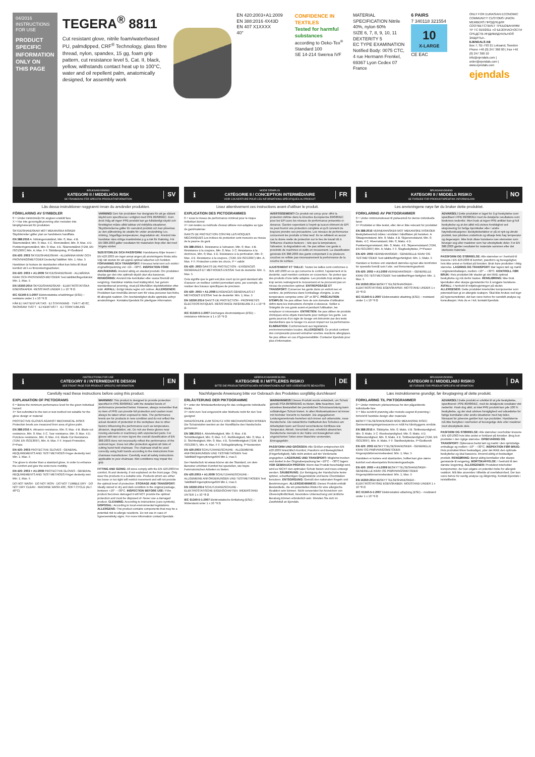04/2016
INSTRUCTIONS FOR USE
PRODUCT SPECIFIC INFORMATION ONLY ON THIS PAGE
TEGERA<sup>®</sup> 8811
Cut resistant glove, nitrile foam/waterbased PU, palmdipped, CRF<sup>®</sup> Technology, glass fibre thread, nylon, spandex, 15 gg, foam grip pattern, cut resistance level 5, Cat. II, black, yellow, withstands contact heat up to 100°C, water and oil repellent palm, anatomically designed, for assembly work
EN 420:2003+A1:2009
EN 388:2016 4X43D
EN 407 X1XXXX
40°
CONFIDENCE IN TEXTILES
Tested for harmful substances
according to Oeko-Tex<sup>®</sup> Standard 100
SE 14-214 Swerea IVF
MATERIAL SPECIFICATION Nitrile 40%, nylon 60%
SIZE 6, 7, 8, 9, 10, 11
DEXTERITY 5
EC TYPE EXAMINATION Notified Body: 0075 CTC, 4 rue Hermann Frenkel, 69367 Lyon Cedex 07 France
6 PAIRS
7 340118 321554
10
X-LARGE
CE EAC
ONLY FOR EURASIAN ECONOMIC COMMUNITY CUSTOMS UNION MEMBERS ПРОДУКЦИЯ СООТВЕТСТВУЕТ ТРЕБОВАНИЯМ ТР ТС 019/2011 «О БЕЗОПАСНОСТИ СРЕДСТВ ИНДИВИДУАЛЬНОЙ ЗАЩИТЫ».
EJENDALS AB
Box 7, SE-793 21 Leksand, Sweden
Phone +46 (0) 247 360 00 | Fax +46 (0) 247 360 10
info@ejendals.com | order@ejendals.com | www.ejendals.com
ejendals
ℹ
BRUKSANVISNING
KATEGORI II / MEDELHÖG RISK
SE FRAMSIDAN FÖR SPECIFIK PRODUKTINFORMATION
SV
Läs dessa instruktioner noggrannt innan du använder produkten.
FÖRKLARING AV SYMBOLER
0 = Under miniminivån för angiven enskild fara
X = Har inte genomgått provning eller metoden inte lämplig/relevant för produkten
SKYDDSHANDSKAR MOT MEKANISKA RISKER
Skyddsnivåer gäller ytan av handskens handflata.
EN 388:2016 A. Nötningsmotstånd, Min. 0; Max. 4 B. Skärmotstånd, Min. 0; Max. 5 C. Rivmotstånd, Min. 0; Max. 4 D. Punkteringsmotstånd, Min. 0; Max. 4 E. Skärmotstånd (TDM, EN ISO13997) Min. A; Max. F F. Stötdämpning, P=Godkänd
EN 420: 2003 SKYDDSHANDSKAR - ALLMÄNNA KRAV OCH PROVNINGSMETODER Dexterity/Taktilitet: Min. 1; Max. 5
Handsken är kortare än standarden vilket kan bidra till ökad komfort vid t ex finmonteringsarbeten.
EN 420: 2003 + A1:2009 SKYDDSHANDSKAR - ALLMÄNNA KRAV OCH PROVNINGS-METODER Test taktilitet/fingerkänsla: Min. 1; Max. 5
EN 16350:2014 SKYDDSHANDSKAR - ELEKTROSTATISKA EGENSKAPER. RESISTANS UNDER 1 x 10 ^8 Ω
IEC 61340-5-1:2007 Elektrostatiska urladdningar (ESD) – resistans under 1 x 10 ^9 Ω
FÅR EJ VATTENTVÄTTAS · EJ STRYKNING · TVÄTT 40 0C, SKONSAM TVÄTT · EJ KEMTVÄTT · EJ TORKTUMLING
VARNING! Den här produkten har designats för att ge sådant skydd som specificeras i enlighet med PPE 89/686/EC. Kom dock ihåg att ingen PPE-produkt kan ge fullständigt skydd och försiktighet måste alltid iakttas vid riskfyllda situationer. Skyddsnivåerna gäller för oanvänd produkt och kan påverkas av den påfrestning de utsätts för under användning t.ex. nötning, höga/låga temperaturer, degradation etc. Använd inte handskar nära rörliga maskindelar p.g.a risk för ihakning. För EN 388:2003 gäller resultaten för materialen ihop eller det med högsta värdet.
SIZE/STORLEK OCH PASSFORM: Handskarna följer kraven i EN 420:2003 om inget annat anges på anvisningens första sida. Välj rätt storlek för att uppnå optimal säkerhet och funktion. FÖRVARING OCH TRANSPORT: Förvaras helst torrt och mörkt i originalförpackning vid +10– +30°C. INSPEKTION FÖRE ANVÄNDNING: Använd aldrig en skadad produkt. Om produkten skadas ger den inte optimalt skydd utan ska kasseras. RENGÖRING: Använd inte kemikalier eller vassa föremål vid rengöring. Handskar märkta med tvättsymbol, har genom standardiserad provning, visat på bibehållen skyddsfunktion efter tvätt. AVFALL: Enligt lokala regler och rutiner. ALLERGENER: Produkten kan innehålla ämnen som för vissa personer kan bidra till allergisk reaktion. Om överkänslighet skulle uppträda avbryt användningen. Kontakta Ejendals för ytterligare information.
ℹ
MODE D'EMPLOI
CATÉGORIE II / CONCEPTION INTERMÉDIAIRE
VOIR COUVERTURE POUR LES INFORMATIONS SPÉCIFIQUES AU PRODUIT
FR
Lisez attentivement ces instructions avant d'utiliser le produit.
EXPLICATION DES PICTOGRAMMES
0 = sous le niveau de performance minimal pour le risque individuel donné
X= non-testés ou méthode d'essai utilisée non-adaptée au type de gant/matériau
GANTS DE PROTECTION CONTRE LES RISQUES MÉCANIQUES Les indices de protection sont mesurés au niveau de la paume du gant.
EN 388:2016 A. Résistance à l'abrasion, Min. 0; Max. 4 B. Résistance à la coupure, Min. 0; Max. 5 C. Résistance à la déchirure, Min. 0; Max. 4 D. Résistance à la perforation, Min. 0; Max. 4 E. Résistance à la coupure, (TDM, EN ISO13997) Min. A; Max. F F. Protection contre les chocs, P = validé
EN 420: 2003 GANTS DE PROTECTION - EXIGENCES GÉNÉRALES ET MÉTHODES D'ESSAI Test de dextérité: Min. 1; Max. 5
Cela signifie que le gant est plus court qu'un gant standard afin d'assurer un meilleur confort permettant ainsi, par exemple, de réaliser des travaux spécifiques de précision.
EN 420: 2003 + A1:2009 EXIGENCES GÉNÉRALES ET MÉTHODES D'ESSAI Test de dextérité: Min. 1; Max. 5
EN 16350:2014 GANTS DE PROTECTION - PROPRIÉTÉS ÉLECTROSTATIQUES. RÉSISTANCE INFÉRIEURE À 1 x 10 ^8 Ω
IEC 61340-5-1:2007 Décharges électrostatiques (ESD) – résistance inférieure à 1 x 10 ^9 Ω
AVERTISSEMENT! Ce produit est conçu pour offrir la protection définie dans la Directive Européenne 89/686/EC pour les EPI avec les niveaux de performance présentés ci-dessous. Gardez cependant à l'esprit qu'aucun élément de EPI ne peut fournir une protection complète et qu'il convient de toujours prendre ses précautions. Les niveaux de performance concernent les produits à l'état neuf. Ils ne reflètent en aucun cas la durée réelle de protection sur le lieu de travail dû à l'influence d'autres facteurs – tels que la température, l'abrasion, la dégradation etc. Ne pas utiliser ces gants à proximité de machines et outils en mouvement. La classification générale EN 388:2003 des gants comportant 2 ou plusieurs couches ne reflète pas nécessairement la performance de la couche de surface.
AJUSTEMENT ET TAILLE: Toutes les tailles sont conformes à l'EN 420:2003 en ce qui concerne le confort, l'ajustement et la dextérité, sauf mention contraire en couverture. Ne portez que des produits d'une taille adaptée. Les produits trop amples ou trop serrés restreignent le mouvement et ne procurent pas un niveau de protection optimal. ENTREPOSAGE ET TRANSPORT: Conserver les gants dans un endroit sec et sombre, de préférence dans l'emballage d'origine, à une température comprise entre 10° et 30°C. PRÉCAUTION D'EMPLOI: Ne pas utiliser hors de son domaine d'utilisation défini dans les instructions d'emploi ci-dessous. Veillez à l'intégrité de vos gants avant et pendant l'utilisation, les remplacer si nécessaire. ENTRETIEN: Ne pas utiliser de produits chimiques et/ou objets tranchants pour nettoyer les gants. Les gants pourvus d'un sigle de lavage ont démontré par des tests standardisés que le lavage n'a aucun impact sur sa performance. ELIMINATION: Conformément aux législations environnementales locales. ALLERGENES: Ce produit contient des composants pouvant entraîner une/des réactions allergiques. Ne pas utiliser en cas d'hypersensibilité. Contacter Ejendals pour plus d'information.
ℹ
BRUKSANVISNING
KATEGORI II / MIDDELS RISIKO
SE FORSIDE FOR PRODUKTSPESIFIKK INFORMASJON
NO
Les anvisningene nøye før du bruker dette produktet.
FORKLARING AV PIKTOGRAMMER
0 = Under minimumskravet til ytelsesnivå for denne individuelle faren
X= Produktet er ikke testet, eller det er ikke relevant for produktet
EN 388:2016 VERNEHANSKER MOT MEKANISKE RISIKOER Beskyttelsesnivå måles i området i håndflaten på hansken. A. Slitasjemotstand, Min. 0; Maks. 4 B. Skjæremotstand, Min. 0; Maks. 4 C. Rivemotstand, Min. 0; Maks. 4 D. Punkteringsmotstand, Min. 0; Maks. 4 E. Skjæremotstand (TDM, EN ISO13997) Min. A; Maks. F F. Slagbeskyttelse, P=Passer
EN 420: 2003 VERNEHANSKER - GENERELLE KRAV OG TESTMETODER Test taktilitet/fingerførlighet: Min. 1; Maks. 5
Hansken er kortere enn standard størrelse og kan øke komforten for spesielle formål som f.eks. ved finmonteringsarbeid.
EN 420: 2003 + A1:2009 VERNEHANSKER – GENERELLE KRAV OG TESTMETODER Test taktilitet/finger-førlighet: Min. 1; Max. 5
EN 16350:2014 BESKYTTELSESHANSKER - ELEKTROSTATISKE EGENSKAPER. MOTSTAND UNDER 1 x 10 ^8 Ω
IEC 61340-5-1:2007 Elektrostatisk utladning (ESD) – motstand under 1 x 10 ^9 Ω
ADVARSEL! Dette produktet er laget for å gi beskyttelse som spesifisert i PPE 89/686/EU med de detaljerte resultatene som beskrives nedenfor. Men husk at ingen PPE-artikkel kan gi full beskyttelse og at det alltid må utvises forsiktighet ved eksponering for farlige kjemikalier eller i andre høyrisikosituasjoner. Beskyttelsefaktor er på et nytt og ubrukt produkt, kan påvirkes underbruk og slitasje feks høy temperatur og degerasjon. Ikke bruk disse hanskene nær elementer som beveger seg eller maskiner som har ubeskyttede deler. For EN 388:2003 gjelder resultatet for materiale sammen eller det sterkeste materiale.
PASSFORM OG STØRRELSE: Alle størrelser er i henhold til kravene i EN 420:2003 til komfort, passform og bevegelighet, hvis ikke annet er forklart på forsiden. Bruk bare produkter i riktig størrelse. LAGRING OG TRANSPORT: Bør lagres tørt og mørkt i originalemballasjen, mellom +10° – +30°C. KONTROLL FØR BRUK: Hvis produktet blir skadet gir det IKKE optimal beskyttelse og må derfor kastes. RENGJØRING: Ikke bruk kjemikalier eller skarpe gjenstander for å rengjøre hanskene. AVFALL: I henhold til miljølovgivningen på stedet. ALLERGENER: Dette produktet inneholder komponenter som potensielt kan gi en allergisk reaksjon. Skal ikke brukes ved tegn på hypersensitivitet, det kan være behov for særskilt analyse og konsultasjon. Hvis du er i tvil, kontakt Ejendals.
ℹ
INSTRUCTIONS FOR USE
CATEGORY II / INTERMEDIATE DESIGN
SEE FRONT PAGE FOR PRODUCT SPECIFIC INFORMATION
EN
Carefully read these instructions before using this product.
EXPLANATION OF PICTOGRAMS
0 = Below the minimum performance level for the given individual hazard
X= Not submitted to the test or test method not suitable for the glove design or material
PROTECTIVE GLOVES AGAINST MECHANICAL RISKS Protection levels are measured from area of glove palm.
EN 388:2016 A. Abrasion resistance, Min. 0; Max. 4 B. Blade cut resistance, Min. 0; Max. 5 C. Tear resistance, Min. 0; Max. 4 D. Puncture resistance, Min. 0; Max. 4 E. Blade Cut Resistance (TDM, EN ISO13997), Min. A; Max. F F. Impact Protection, P=Pass
EN 420: 2003 PROTECTIVE GLOVES - GENERAL REQUIREMENTS AND TEST METHODS Finger dexterity test: Min. 1; Max. 5
The glove is shorter than a standard glove, in order to enhance the comfort and give the wrist more mobility.
EN 420: 2003 + A1:2009 PROTECTIVE GLOVES - GENERAL REQUIREMENTS AND TEST METHODS Finger dexterity test: Min. 1; Max. 5
DO NOT WASH · DO NOT IRON · DO NOT TUMBLE DRY · DO NOT DRY CLEAN · MACHINE WASH 40C, SOFT CYCLE (ALT. 40°C)
WARNING! This product is designed to provide protection specified in PPE 89/686/EC with the detailed levels of performance presented below. However, always remember that no item of PPE can provide full protection and caution must always be taken when exposed to risks. The performance levels are for products in new condition and do not reflect the actual duration of protection in the workplace due to other factors influencing the performance such as temperature, abrasion, degradation, etc. Do not use these gloves near moving elements or machinery with unprotected parts. For gloves with two or more layers the overall classification of EN 388:2003 does not necessarily reflect the performance of the outmost layer. Does not offer protection against all risks of cutting hand-held chainsaw. The chainsaw shall be used correctly using both hands according to the instructions from chainsaw manufacturer. Carefully read all safety instructions applicable to your chainsaw. Wet conditions may impair the grip.
FITTING AND SIZING: All sizes comply with the EN 420:2003 for comfort, fit and dexterity, if not explained on the front page. Only wear the products in a suitable size. Products which are either too loose or too tight will restrict movement and will not provide the optimal level of protection. STORAGE AND TRANSPORT: Ideally stored in dry and dark condition in the original package, between +10° - +30°C. INSPECTION BEFORE USE: If the product becomes damaged it will NOT provide the optimal protection and must be disposed of. Never use a damaged product. CLEANING: According to instructions (care symbols). DISPOSAL: According to local environmental legislations. ALLERGENS: This product contains components that may be a potential risk to allergic reactions. Do not use in case of hypersensitivity signs. For more information contact Ejendals.
ℹ
GEBRAUCHSANWEISUNG
KATEGORIE II / MITTLERES RISIKO
BITTE DIE PRODUKTSPEZIFISCHEN INFORMATIONEN AUF DER VORDERSEITE BEACHTEN
DE
Nachfolgende Anweisung bitte vor Gebrauch des Produktes sorgfältig durchlesen!
ERLÄUTERUNG DER PIKTOGRAMME
0 = unter der Mindestanforderung für das vorliegende individuelle Risiko
X= nicht zum Test eingereicht oder Methode nicht für den Test geeignet
HANDSCHUHE ZUM SCHUTZ VOR MECHANISCHEN RISIKEN Die Schutzstufen werden an der Handfläche des Handschuhs gemessen.
EN 388:2016 A. Abriebfestigkeit, Min. 0; Max. 4 B. Schnittfestigkeit, Min. 0; Max. 5 C. Reißfestigkeit, Min. 0; Max. 4 D. Stichfestigkeit, Min. 0; Max. 4 E. Schnittfestigkeit (TDM, EN ISO13997), Min. A; Max. F F. Schlagdämpfung, P=bestanden
EN 420:2003 SCHUTZHANDSCHUHE - ALLGEMEINE ANFORDERUNGEN UND TESTMETHODEN Test Taktilität/Fingerspitzengefühl Min.1; max.5
Der Handschuh ist etwas kürzer als der Standard, um dem Benutzer erhöhten Komfort bei speziellen, wie bspw. Feinmotorischen Arbeiten zu bieten.
EN 420:2003 + A1:2009 SCHUTZHANDSCHUHE - ALLGEMEINE ANFORDERUNGEN UND TESTMETHODEN Test Taktilität/Fingerspitzengefühl Min.1; max.5
EN 16350:2014 SCHUTZHANDSCHUHE - ELEKTROSTATISCHE EIGENSCHAFTEN. WIDERSTAND UNTER 1 x 10 ^8 Ω
IEC 61340-5-1:2007 Elektrostatische Entladung (ESD) – Widerstand unter 1 x 10 ^9 Ω
WARNHINWEIS! Dieses Produkt wurde entwickelt, um Schutz gemäß PSA 89/686/EWG zu bieten. Bitte beachten, kein einzelnes Bestandteil der persönlichen Schutzausrüstung kann vollständigen Schutz bieten. In allen Risikosituationen ist immer mit höchster Vorsicht zu handeln. Die angegebenen Leistungsmerkmale beziehen sich immer auf unbenutzte, neue Handschuhe. Die tatsächliche Haltbarkeit des Schutzes am Arbeitsplatz kann auf Grund verschiedener Einflüsse wie Temperatur, Abrieb, Verschleiß usw. erheblich abweichen. Handschuhe niemals in der Nähe von beweglichen oder ungesicherten Teilen einer Maschine verwenden, Einzugsgefahr.
PASSFORM UND GRÖSSEN: Alle Größen entsprechen EN 420:2003 hinsichtlich Komfort, Passform und Beweglichkeit (Fingerfertigkeit), falls nicht anders auf der Vorderseite angegeben. LAGERUNG UND TRANSPORT: Möglichst trocken und dunkel in der Originalverpackung bei +10°C - +30°C lagern. VOR GEBRAUCH PRÜFEN: Wenn das Produkt beschädigt wird, wird es NICHT den optimalen Schutz bieten und muss entsorgt werden. SÄUBERUNG: Zur Reinigung der Handschuhe keine spitzen, scharfkantigen Gegenstände und keine Chemikalien benutzen. ENTSORGUNG: Gemäß den nationalen Regeln und Bestimmungen. ALLERGIEHINWEIS: Dieses Produkt enthält Bestandteile, die ein potentielles Risiko für eine allergische Reaktion sein können. Nicht verwenden bei Anzeichen von Überempfindlichkeit, besondere Untersuchung und ärztliche Beratung können erforderlich sein. Wenden Sie sich im Zweifelsfall an Ejendals.
ℹ
BRUGSANVISNING
KATEGORI II / MIDDELHØJ RISIKO
SE FORSIDE FOR PRODUKTSPECIFIK INFORMATION
DA
Læs instruktionerne grundigt, før ibrugtagning af dette produkt.
FORKLARING TIL PIKTOGRAMMER
0 = Under minimum ydelsesniveau for den pågældende individuelle fare
X = Ikke sendt til prøvning eller metode uegnet til prøvning i forhold til handske design eller materiale
BESKYTTELSESHANDSKER MOD MEKANISKE RISICI Gennemtrængningsniveauerne er målt fra håndryggens område.
EN 388:2016 A. Slidstyrke, Min. 0; Maks. 4 B. Snitbestandighed, Min. 0; Maks. 5 C. Rivebestandighed, Min. 0; Maks. 4 D. Stikbestandighed, Min. 0; Maks. 4 E. Snitbestandighed (TDM, EN ISO13997), Min. A; Maks. F F. Stødbeskyttelse, P=Godkendt
EN 420: 2003 BESKYTTELSESHANDSKER - GENERELLE KRAV OG PRØVNINGSMETODER Fingerspidsfornemmelsestest: Min. 1; Max. 5
Handsken er kortere end standarden, hvilket kan give større komfort ved eksempelvis finmonteringsarbejde.
EN 420: 2003 + A1:2009 BESKYTTELSESHANDSKER - GENERELLE KRAV OG PRØVNINGSMETODER Fingerspidsfornemmelsestest: Min. 1; Max. 5
EN 16350:2014 BESKYTTELSESHANDSKER - ELEKTROSTATISKE EGENSKABER. MODSTAND UNDER 1 x 10 ^8 Ω
IEC 61340-5-1:2007 Elektrostatisk udladning (ESD) – modstand under 1 x 10 ^9 Ω
ADVARSEL! Dette produkt er udviklet til at yde beskyttelse, specificeret i PPE 89/686/EC, med de detaljerede resultater vist nedenfor. Husk dog altid, at intet PPE produkt kan yde 100 % beskyttelse, og der skal udvises forsigtighed ved udsættelse for farlige kemikalier eller andre situationer med høj risiko. Niveauet for ydeevne gælder kun nye produkter. Handskerne må ikke benyttes i nærheden af bevægelige dele eller maskiner med ubeskyttede dele.
PASFORM OG STØRRELSE: Alle størrelser overholder kravene i EN 420:2003 hvis ikke andet er forklaret på forsiden. Brug kun produkter i den rigtige størrelse. OPBEVARING OG TRANSPORT: Opbevares bedst tørt og mørkt i den oprindelige emballage og mellem +10° - +30°C. INSPEKTION FØR BRUG: Hvis produktet bliver beskadiget, yder det IKKE den optimale beskyttelse og skal kasseres. Anvend aldrig et beskadiget produkt. RENGØRING: Benyt aldrig kemikalier eller skarpe genstande til rengøring. BORTSKAFFELSE: I henhold til den danske lovgivning. ALLERGENER: Produktet indeholder komponenter, der kan udgøre en potentiel risiko for allergisk reaktion. Må ikke anvendes i tilfælde af overfølsomhed. Der kan være behov for særlig analyse og rådgivning. Kontakt Ejendals i tvivlstilfælde.